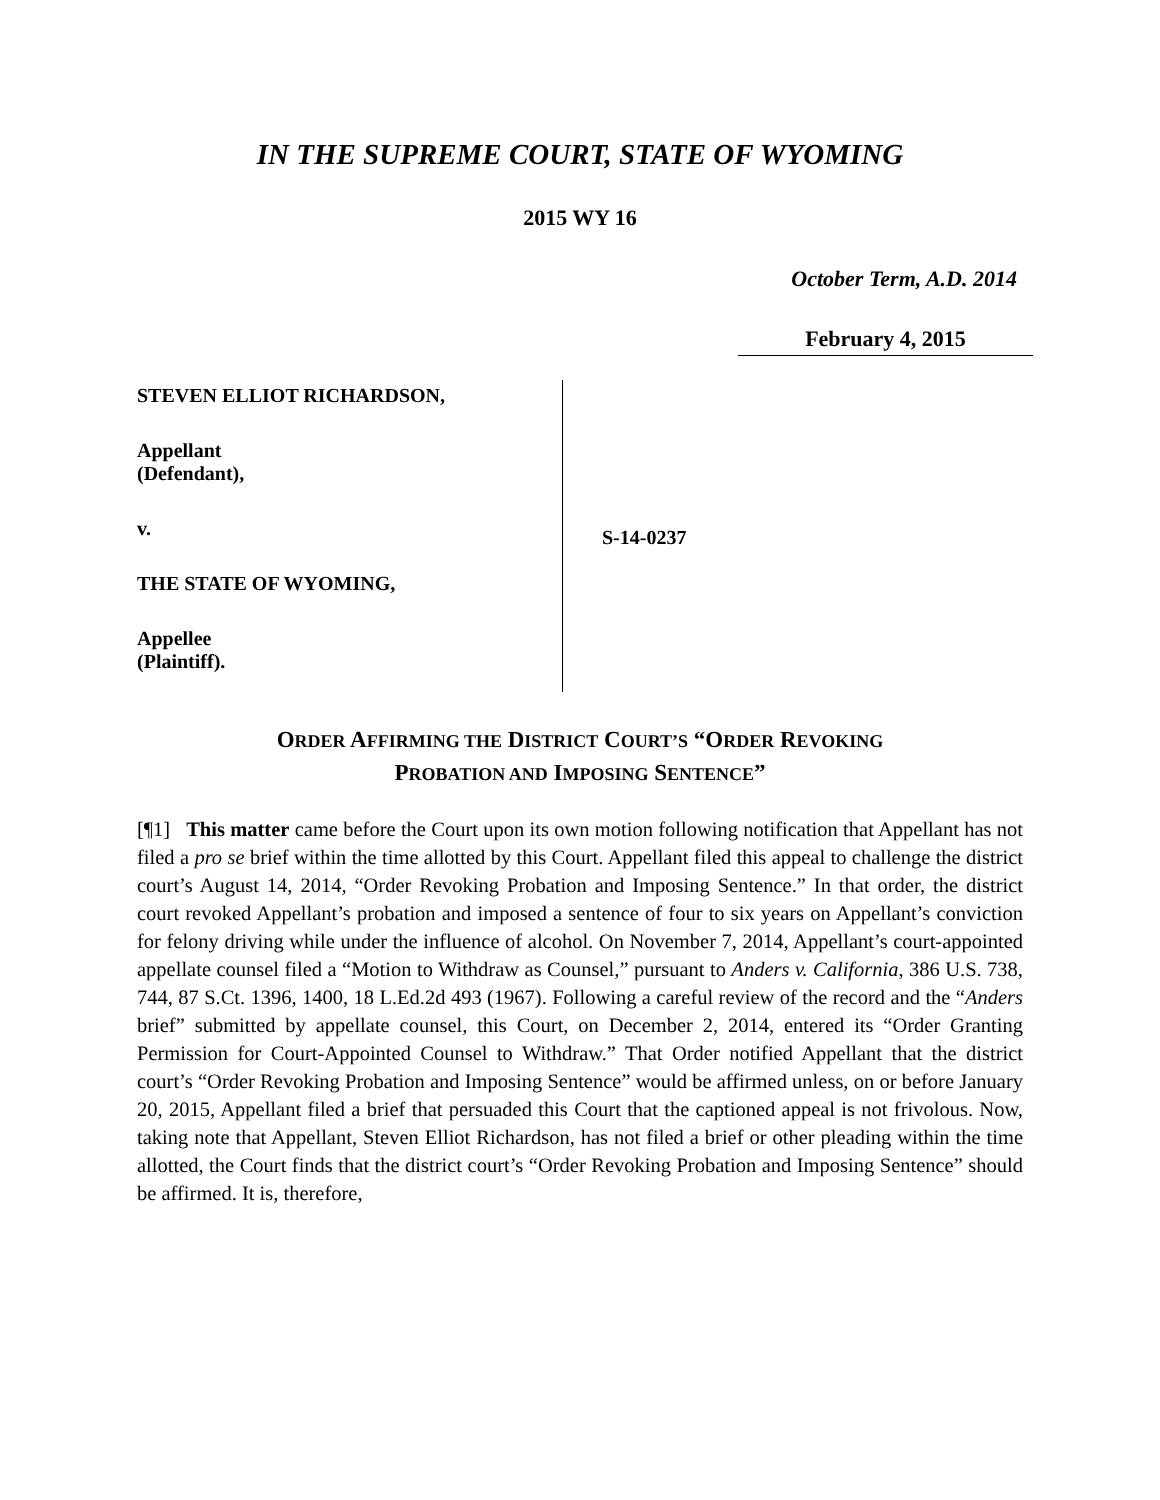IN THE SUPREME COURT, STATE OF WYOMING
2015 WY 16
October Term, A.D. 2014
February 4, 2015
STEVEN ELLIOT RICHARDSON,
Appellant
(Defendant),
v.
THE STATE OF WYOMING,
Appellee
(Plaintiff).
S-14-0237
ORDER AFFIRMING THE DISTRICT COURT’S “ORDER REVOKING
PROBATION AND IMPOSING SENTENCE”
[¶1] This matter came before the Court upon its own motion following notification that Appellant has not filed a pro se brief within the time allotted by this Court. Appellant filed this appeal to challenge the district court’s August 14, 2014, “Order Revoking Probation and Imposing Sentence.” In that order, the district court revoked Appellant’s probation and imposed a sentence of four to six years on Appellant’s conviction for felony driving while under the influence of alcohol. On November 7, 2014, Appellant’s court-appointed appellate counsel filed a “Motion to Withdraw as Counsel,” pursuant to Anders v. California, 386 U.S. 738, 744, 87 S.Ct. 1396, 1400, 18 L.Ed.2d 493 (1967). Following a careful review of the record and the “Anders brief” submitted by appellate counsel, this Court, on December 2, 2014, entered its “Order Granting Permission for Court-Appointed Counsel to Withdraw.” That Order notified Appellant that the district court’s “Order Revoking Probation and Imposing Sentence” would be affirmed unless, on or before January 20, 2015, Appellant filed a brief that persuaded this Court that the captioned appeal is not frivolous. Now, taking note that Appellant, Steven Elliot Richardson, has not filed a brief or other pleading within the time allotted, the Court finds that the district court’s “Order Revoking Probation and Imposing Sentence” should be affirmed. It is, therefore,